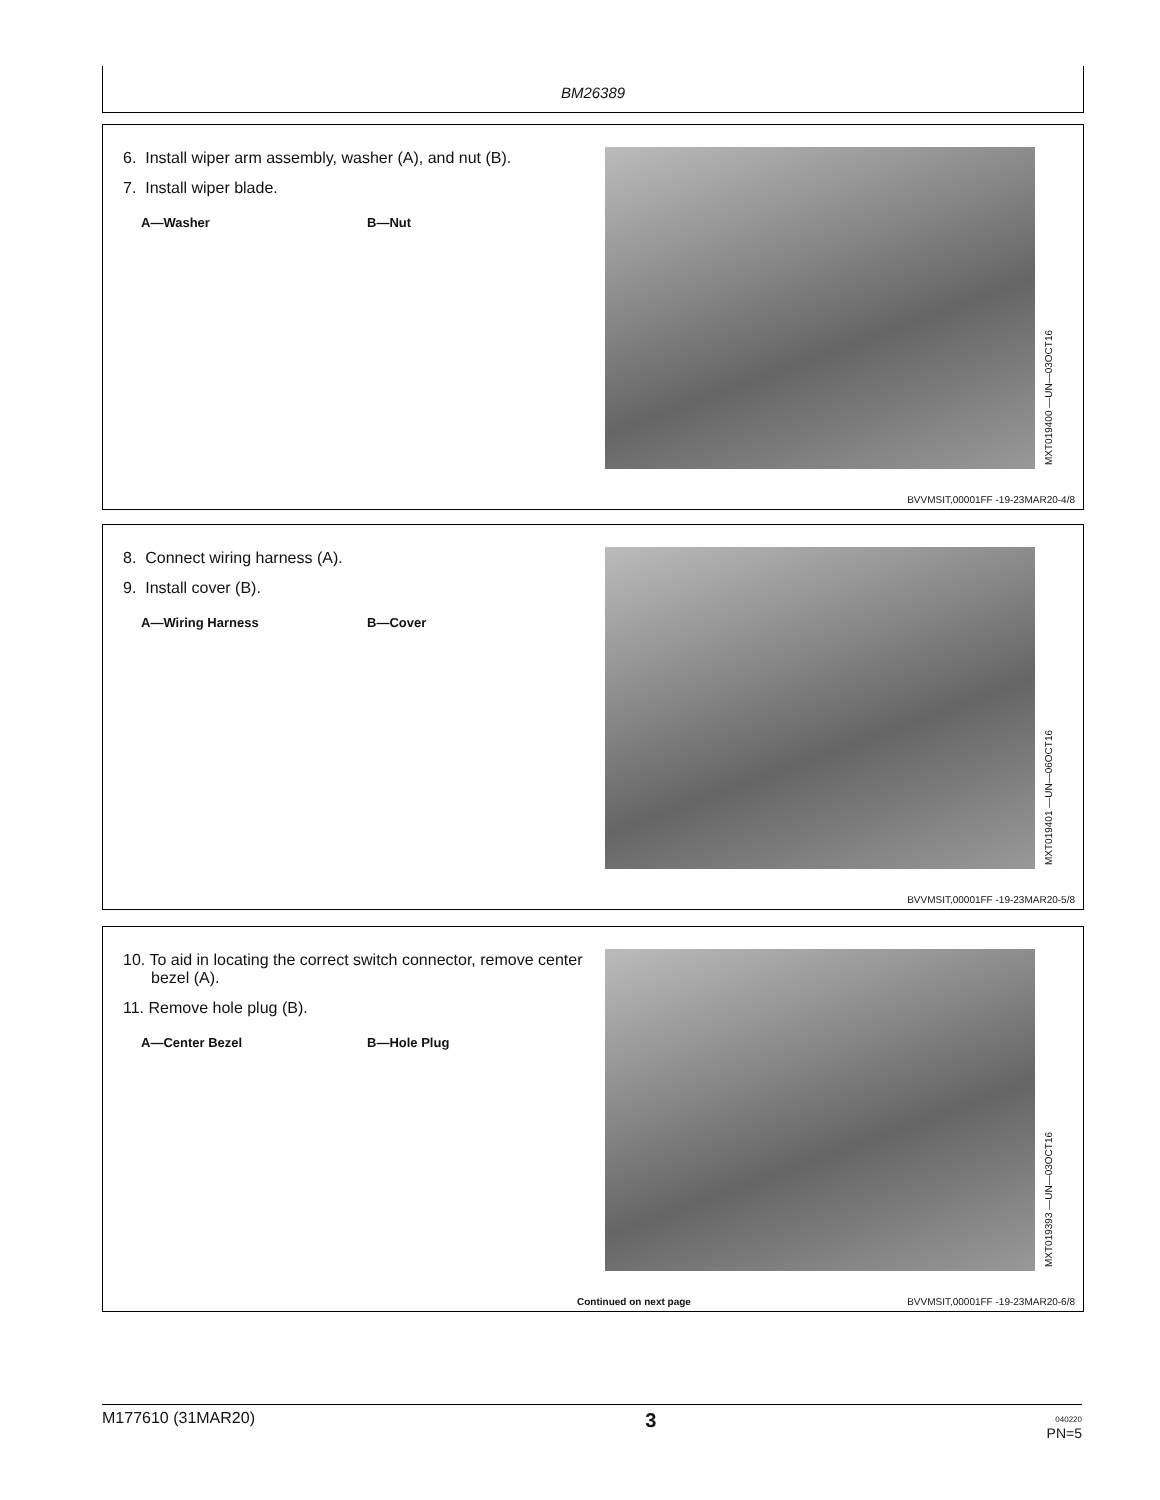BM26389
6. Install wiper arm assembly, washer (A), and nut (B).
7. Install wiper blade.
A—Washer B—Nut
MXT019400 —UN—03OCT16
BVVMSIT,00001FF -19-23MAR20-4/8
8. Connect wiring harness (A).
9. Install cover (B).
A—Wiring Harness B—Cover
MXT019401 —UN—06OCT16
BVVMSIT,00001FF -19-23MAR20-5/8
10. To aid in locating the correct switch connector, remove center bezel (A).
11. Remove hole plug (B).
A—Center Bezel B—Hole Plug
MXT019393 —UN—03OCT16
Continued on next page
BVVMSIT,00001FF -19-23MAR20-6/8
M177610 (31MAR20) 3 040220
PN=5